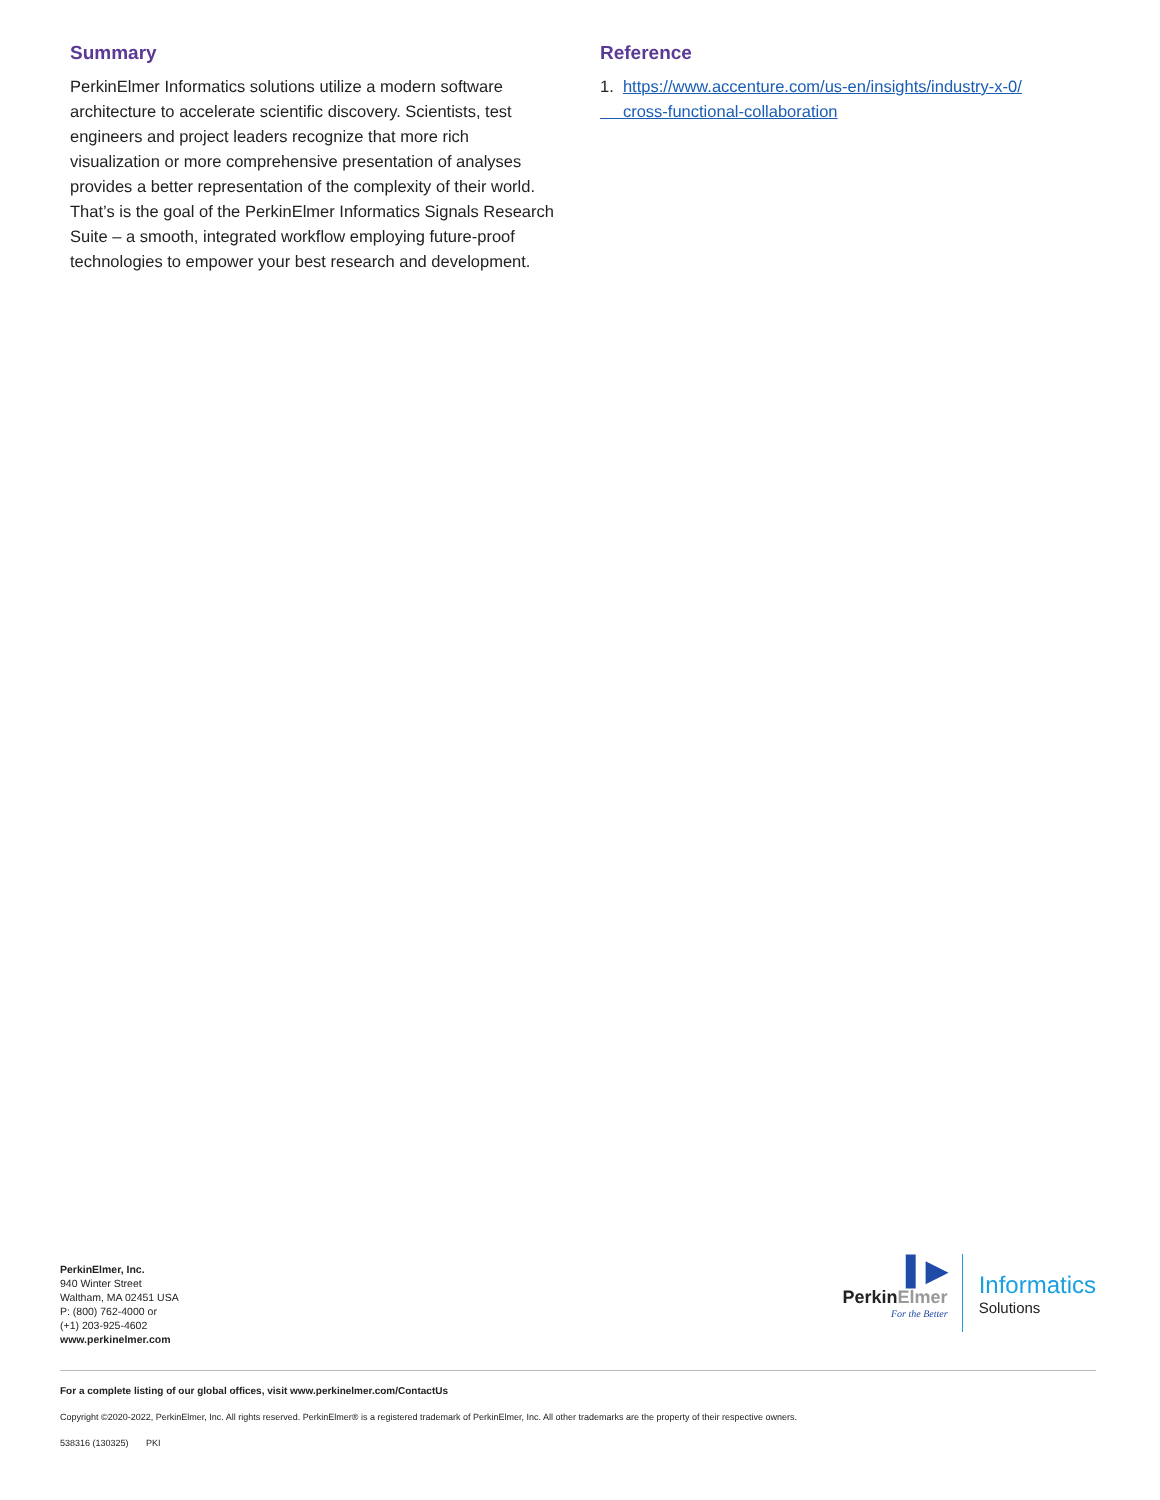Summary
PerkinElmer Informatics solutions utilize a modern software architecture to accelerate scientific discovery. Scientists, test engineers and project leaders recognize that more rich visualization or more comprehensive presentation of analyses provides a better representation of the complexity of their world. That’s is the goal of the PerkinElmer Informatics Signals Research Suite – a smooth, integrated workflow employing future-proof technologies to empower your best research and development.
Reference
1. https://www.accenture.com/us-en/insights/industry-x-0/
cross-functional-collaboration
PerkinElmer, Inc.
940 Winter Street
Waltham, MA 02451 USA
P: (800) 762-4000 or
(+1) 203-925-4602
www.perkinelmer.com
▌▶
PerkinElmer
For the Better
Informatics
Solutions
For a complete listing of our global offices, visit www.perkinelmer.com/ContactUs
Copyright ©2020-2022, PerkinElmer, Inc. All rights reserved. PerkinElmer® is a registered trademark of PerkinElmer, Inc. All other trademarks are the property of their respective owners.
538316 (130325) PKI